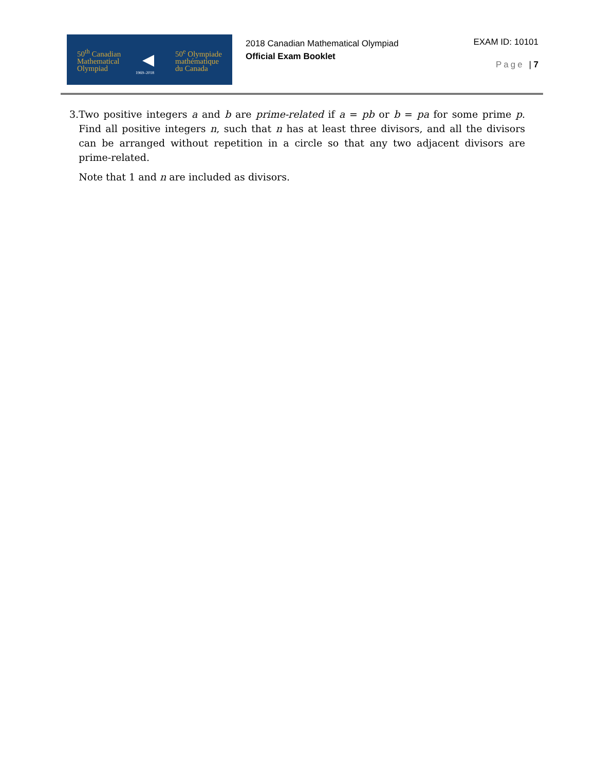50<sup>th</sup> Canadian
Mathematical
Olympiad
◀
50<sup>e</sup> Olympiade
mathématique
du Canada
1969–2018
2018 Canadian Mathematical Olympiad
Official Exam Booklet
EXAM ID: 10101
Page | 7
3. Two positive integers a and b are prime-related if a = pb or b = pa for some prime p. Find all positive integers n, such that n has at least three divisors, and all the divisors can be arranged without repetition in a circle so that any two adjacent divisors are prime-related.
Note that 1 and n are included as divisors.